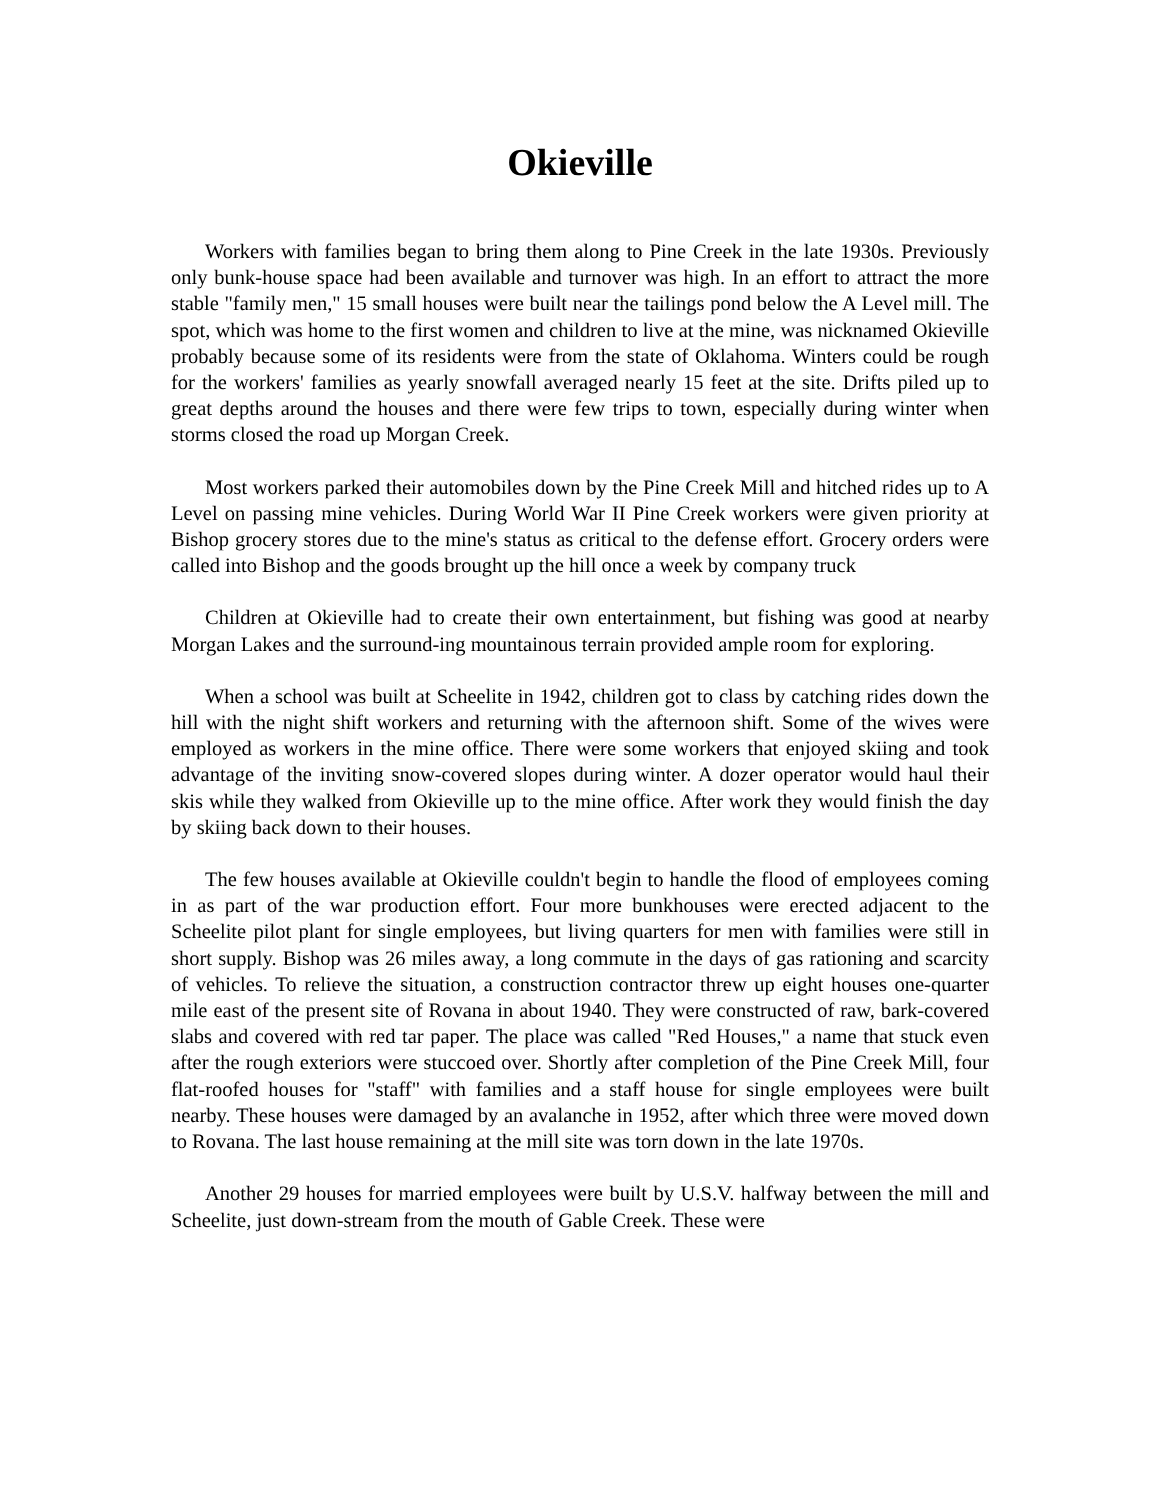Okieville
Workers with families began to bring them along to Pine Creek in the late 1930s. Previously only bunk-house space had been available and turnover was high. In an effort to attract the more stable "family men," 15 small houses were built near the tailings pond below the A Level mill. The spot, which was home to the first women and children to live at the mine, was nicknamed Okieville probably because some of its residents were from the state of Oklahoma. Winters could be rough for the workers' families as yearly snowfall averaged nearly 15 feet at the site. Drifts piled up to great depths around the houses and there were few trips to town, especially during winter when storms closed the road up Morgan Creek.
Most workers parked their automobiles down by the Pine Creek Mill and hitched rides up to A Level on passing mine vehicles. During World War II Pine Creek workers were given priority at Bishop grocery stores due to the mine's status as critical to the defense effort. Grocery orders were called into Bishop and the goods brought up the hill once a week by company truck
Children at Okieville had to create their own entertainment, but fishing was good at nearby Morgan Lakes and the surround-ing mountainous terrain provided ample room for exploring.
When a school was built at Scheelite in 1942, children got to class by catching rides down the hill with the night shift workers and returning with the afternoon shift. Some of the wives were employed as workers in the mine office. There were some workers that enjoyed skiing and took advantage of the inviting snow-covered slopes during winter. A dozer operator would haul their skis while they walked from Okieville up to the mine office. After work they would finish the day by skiing back down to their houses.
The few houses available at Okieville couldn't begin to handle the flood of employees coming in as part of the war production effort. Four more bunkhouses were erected adjacent to the Scheelite pilot plant for single employees, but living quarters for men with families were still in short supply. Bishop was 26 miles away, a long commute in the days of gas rationing and scarcity of vehicles. To relieve the situation, a construction contractor threw up eight houses one-quarter mile east of the present site of Rovana in about 1940. They were constructed of raw, bark-covered slabs and covered with red tar paper. The place was called "Red Houses," a name that stuck even after the rough exteriors were stuccoed over. Shortly after completion of the Pine Creek Mill, four flat-roofed houses for "staff" with families and a staff house for single employees were built nearby. These houses were damaged by an avalanche in 1952, after which three were moved down to Rovana. The last house remaining at the mill site was torn down in the late 1970s.
Another 29 houses for married employees were built by U.S.V. halfway between the mill and Scheelite, just down-stream from the mouth of Gable Creek. These were